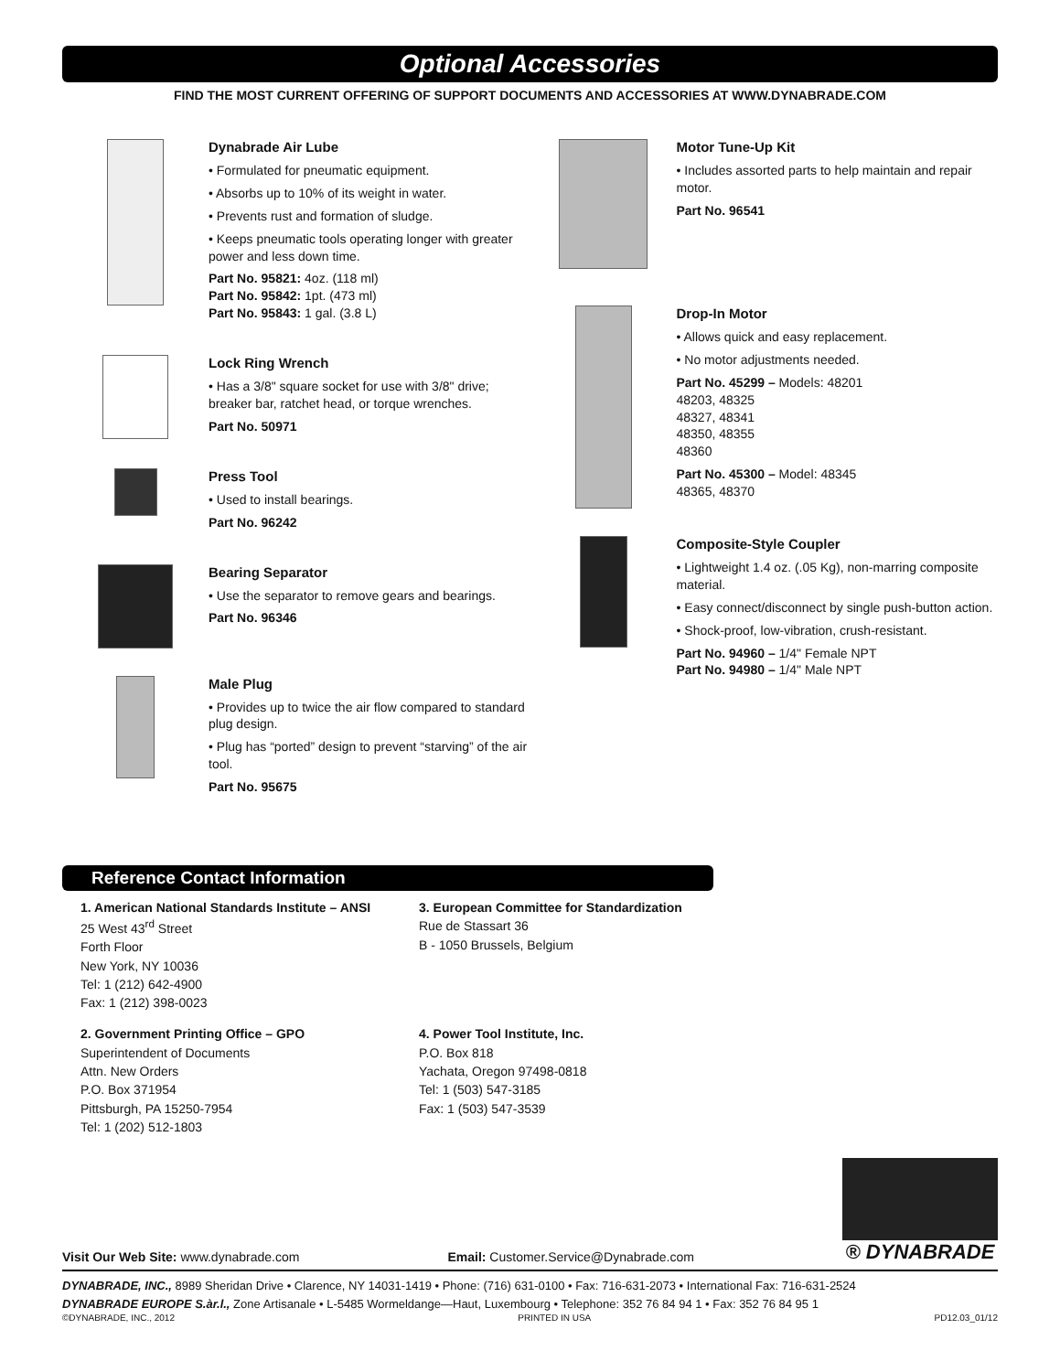Optional Accessories
FIND THE MOST CURRENT OFFERING OF SUPPORT DOCUMENTS AND ACCESSORIES AT WWW.DYNABRADE.COM
Dynabrade Air Lube
• Formulated for pneumatic equipment.
• Absorbs up to 10% of its weight in water.
• Prevents rust and formation of sludge.
• Keeps pneumatic tools operating longer with greater power and less down time.
Part No. 95821: 4oz. (118 ml)
Part No. 95842: 1pt. (473 ml)
Part No. 95843: 1 gal. (3.8 L)
Lock Ring Wrench
• Has a 3/8" square socket for use with 3/8" drive; breaker bar, ratchet head, or torque wrenches.
Part No. 50971
Press Tool
• Used to install bearings.
Part No. 96242
Bearing Separator
• Use the separator to remove gears and bearings.
Part No. 96346
Male Plug
• Provides up to twice the air flow compared to standard plug design.
• Plug has “ported” design to prevent “starving” of the air tool.
Part No. 95675
Motor Tune-Up Kit
• Includes assorted parts to help maintain and repair motor.
Part No. 96541
Drop-In Motor
• Allows quick and easy replacement.
• No motor adjustments needed.
Part No. 45299 – Models: 48201
48203, 48325
48327, 48341
48350, 48355
48360
Part No. 45300 – Model: 48345
48365, 48370
Composite-Style Coupler
• Lightweight 1.4 oz. (.05 Kg), non-marring composite material.
• Easy connect/disconnect by single push-button action.
• Shock-proof, low-vibration, crush-resistant.
Part No. 94960 – 1/4" Female NPT
Part No. 94980 – 1/4" Male NPT
Reference Contact Information
1. American National Standards Institute – ANSI
25 West 43<sup>rd</sup> Street
Forth Floor
New York, NY 10036
Tel: 1 (212) 642-4900
Fax: 1 (212) 398-0023
3. European Committee for Standardization
Rue de Stassart 36
B - 1050 Brussels, Belgium
2. Government Printing Office – GPO
Superintendent of Documents
Attn. New Orders
P.O. Box 371954
Pittsburgh, PA 15250-7954
Tel: 1 (202) 512-1803
4. Power Tool Institute, Inc.
P.O. Box 818
Yachata, Oregon 97498-0818
Tel: 1 (503) 547-3185
Fax: 1 (503) 547-3539
Visit Our Web Site: www.dynabrade.com
Email: Customer.Service@Dynabrade.com
® DYNABRADE
DYNABRADE, INC., 8989 Sheridan Drive • Clarence, NY 14031-1419 • Phone: (716) 631-0100 • Fax: 716-631-2073 • International Fax: 716-631-2524
DYNABRADE EUROPE S.àr.l., Zone Artisanale • L-5485 Wormeldange—Haut, Luxembourg • Telephone: 352 76 84 94 1 • Fax: 352 76 84 95 1
©DYNABRADE, INC., 2012 PRINTED IN USA PD12.03_01/12